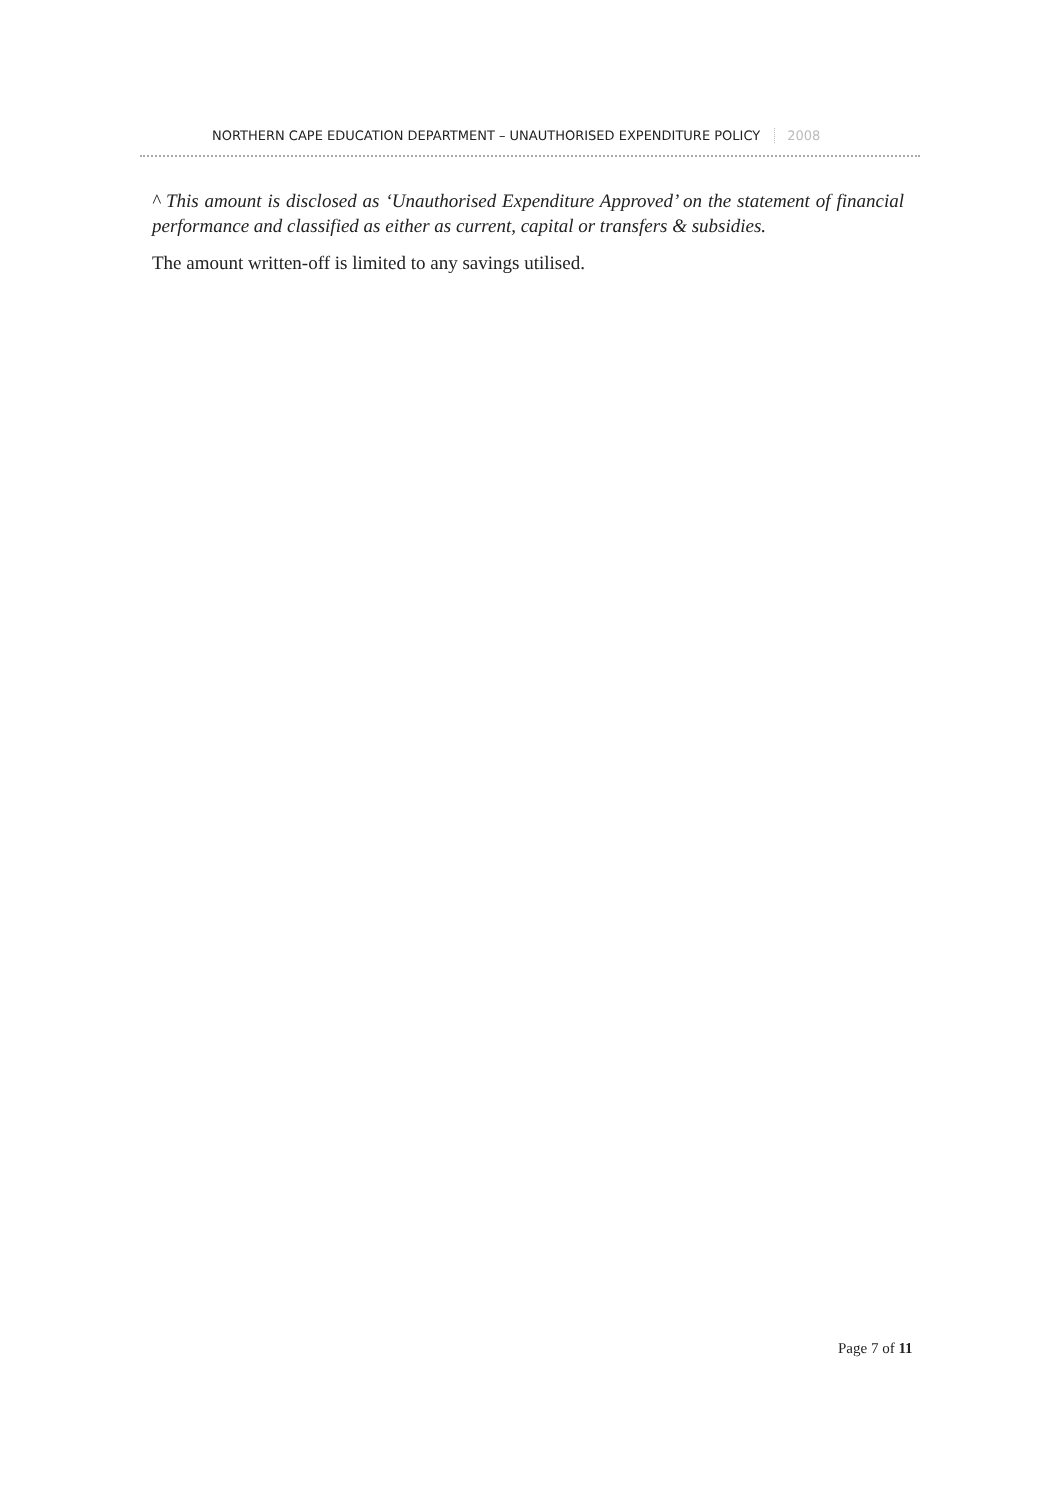NORTHERN CAPE EDUCATION DEPARTMENT – UNAUTHORISED EXPENDITURE POLICY 2008
^ This amount is disclosed as ‘Unauthorised Expenditure Approved’ on the statement of financial performance and classified as either as current, capital or transfers & subsidies.
The amount written-off is limited to any savings utilised.
Page 7 of 11